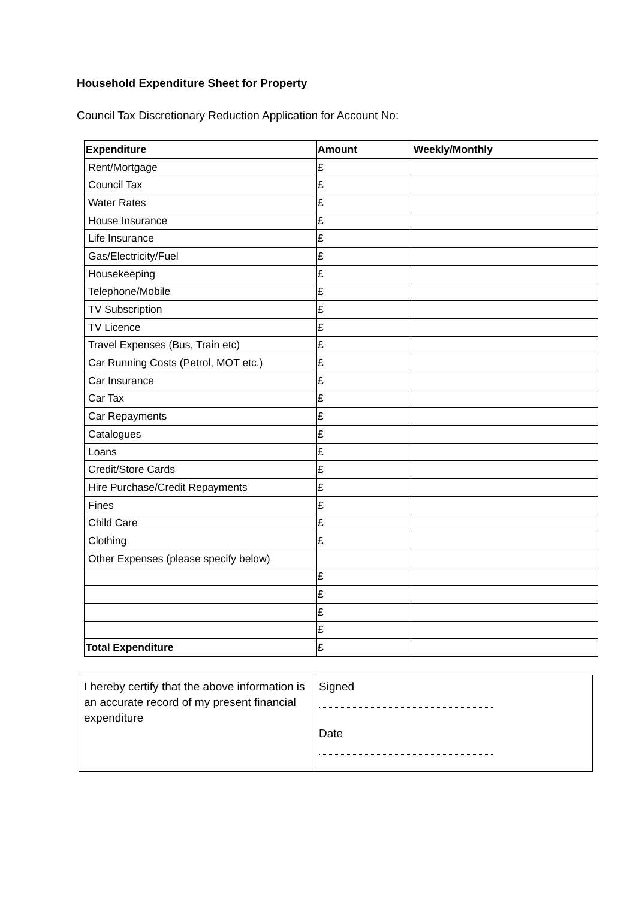Household Expenditure Sheet for Property
Council Tax Discretionary Reduction Application for Account No:
| Expenditure | Amount | Weekly/Monthly |
| --- | --- | --- |
| Rent/Mortgage | £ | |
| Council Tax | £ | |
| Water Rates | £ | |
| House Insurance | £ | |
| Life Insurance | £ | |
| Gas/Electricity/Fuel | £ | |
| Housekeeping | £ | |
| Telephone/Mobile | £ | |
| TV Subscription | £ | |
| TV Licence | £ | |
| Travel Expenses (Bus, Train etc) | £ | |
| Car Running Costs (Petrol, MOT etc.) | £ | |
| Car Insurance | £ | |
| Car Tax | £ | |
| Car Repayments | £ | |
| Catalogues | £ | |
| Loans | £ | |
| Credit/Store Cards | £ | |
| Hire Purchase/Credit Repayments | £ | |
| Fines | £ | |
| Child Care | £ | |
| Clothing | £ | |
| Other Expenses (please specify below) | | |
| | £ | |
| | £ | |
| | £ | |
| | £ | |
| Total Expenditure | £ | |
| I hereby certify that the above information is an accurate record of my present financial expenditure | Signed Date |